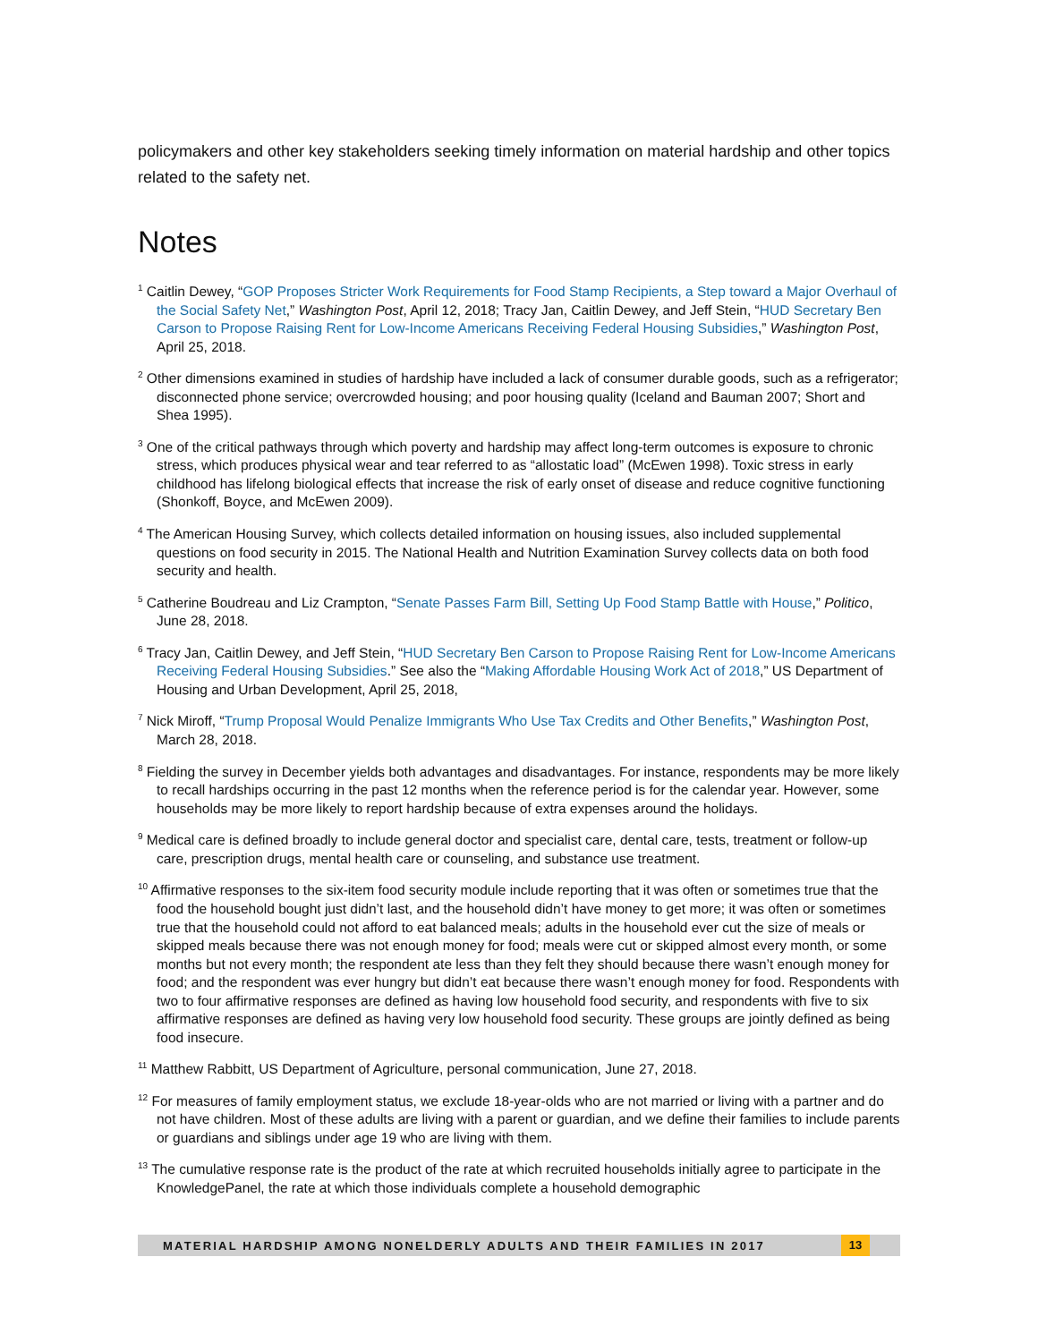policymakers and other key stakeholders seeking timely information on material hardship and other topics related to the safety net.
Notes
<sup>1</sup> Caitlin Dewey, “GOP Proposes Stricter Work Requirements for Food Stamp Recipients, a Step toward a Major Overhaul of the Social Safety Net,” Washington Post, April 12, 2018; Tracy Jan, Caitlin Dewey, and Jeff Stein, “HUD Secretary Ben Carson to Propose Raising Rent for Low-Income Americans Receiving Federal Housing Subsidies,” Washington Post, April 25, 2018.
<sup>2</sup> Other dimensions examined in studies of hardship have included a lack of consumer durable goods, such as a refrigerator; disconnected phone service; overcrowded housing; and poor housing quality (Iceland and Bauman 2007; Short and Shea 1995).
<sup>3</sup> One of the critical pathways through which poverty and hardship may affect long-term outcomes is exposure to chronic stress, which produces physical wear and tear referred to as “allostatic load” (McEwen 1998). Toxic stress in early childhood has lifelong biological effects that increase the risk of early onset of disease and reduce cognitive functioning (Shonkoff, Boyce, and McEwen 2009).
<sup>4</sup> The American Housing Survey, which collects detailed information on housing issues, also included supplemental questions on food security in 2015. The National Health and Nutrition Examination Survey collects data on both food security and health.
<sup>5</sup> Catherine Boudreau and Liz Crampton, “Senate Passes Farm Bill, Setting Up Food Stamp Battle with House,” Politico, June 28, 2018.
<sup>6</sup> Tracy Jan, Caitlin Dewey, and Jeff Stein, “HUD Secretary Ben Carson to Propose Raising Rent for Low-Income Americans Receiving Federal Housing Subsidies.” See also the “Making Affordable Housing Work Act of 2018,” US Department of Housing and Urban Development, April 25, 2018,
<sup>7</sup> Nick Miroff, “Trump Proposal Would Penalize Immigrants Who Use Tax Credits and Other Benefits,” Washington Post, March 28, 2018.
<sup>8</sup> Fielding the survey in December yields both advantages and disadvantages. For instance, respondents may be more likely to recall hardships occurring in the past 12 months when the reference period is for the calendar year. However, some households may be more likely to report hardship because of extra expenses around the holidays.
<sup>9</sup> Medical care is defined broadly to include general doctor and specialist care, dental care, tests, treatment or follow-up care, prescription drugs, mental health care or counseling, and substance use treatment.
<sup>10</sup> Affirmative responses to the six-item food security module include reporting that it was often or sometimes true that the food the household bought just didn’t last, and the household didn’t have money to get more; it was often or sometimes true that the household could not afford to eat balanced meals; adults in the household ever cut the size of meals or skipped meals because there was not enough money for food; meals were cut or skipped almost every month, or some months but not every month; the respondent ate less than they felt they should because there wasn’t enough money for food; and the respondent was ever hungry but didn’t eat because there wasn’t enough money for food. Respondents with two to four affirmative responses are defined as having low household food security, and respondents with five to six affirmative responses are defined as having very low household food security. These groups are jointly defined as being food insecure.
<sup>11</sup> Matthew Rabbitt, US Department of Agriculture, personal communication, June 27, 2018.
<sup>12</sup> For measures of family employment status, we exclude 18-year-olds who are not married or living with a partner and do not have children. Most of these adults are living with a parent or guardian, and we define their families to include parents or guardians and siblings under age 19 who are living with them.
<sup>13</sup> The cumulative response rate is the product of the rate at which recruited households initially agree to participate in the KnowledgePanel, the rate at which those individuals complete a household demographic
MATERIAL HARDSHIP AMONG NONELDERLY ADULTS AND THEIR FAMILIES IN 2017 13